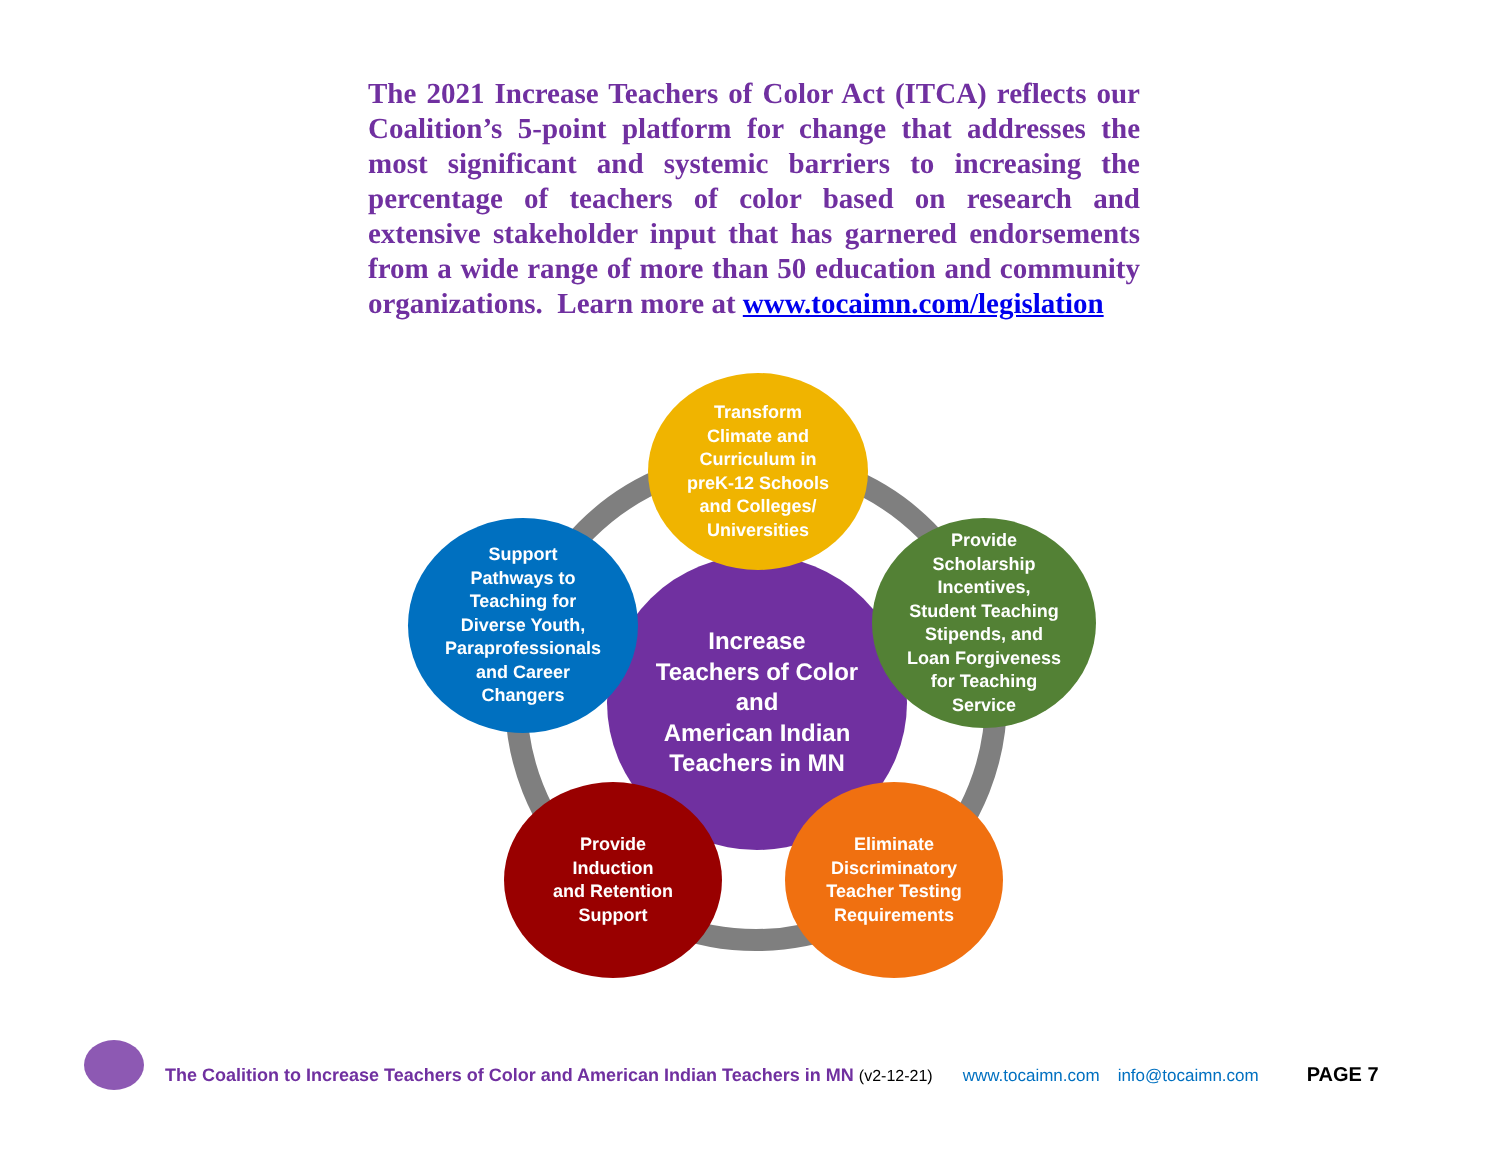The 2021 Increase Teachers of Color Act (ITCA) reflects our Coalition’s 5-point platform for change that addresses the most significant and systemic barriers to increasing the percentage of teachers of color based on research and extensive stakeholder input that has garnered endorsements from a wide range of more than 50 education and community organizations. Learn more at www.tocaimn.com/legislation
Increase
Teachers of Color
and
American Indian
Teachers in MN
Transform
Climate and
Curriculum in
preK-12 Schools
and Colleges/
Universities
Support
Pathways to
Teaching for
Diverse Youth,
Paraprofessionals
and Career
Changers
Provide
Scholarship
Incentives,
Student Teaching
Stipends, and
Loan Forgiveness
for Teaching
Service
Provide
Induction
and Retention
Support
Eliminate
Discriminatory
Teacher Testing
Requirements
The Coalition to Increase Teachers of Color and American Indian Teachers in MN (v2-12-21) www.tocaimn.com info@tocaimn.com PAGE 7